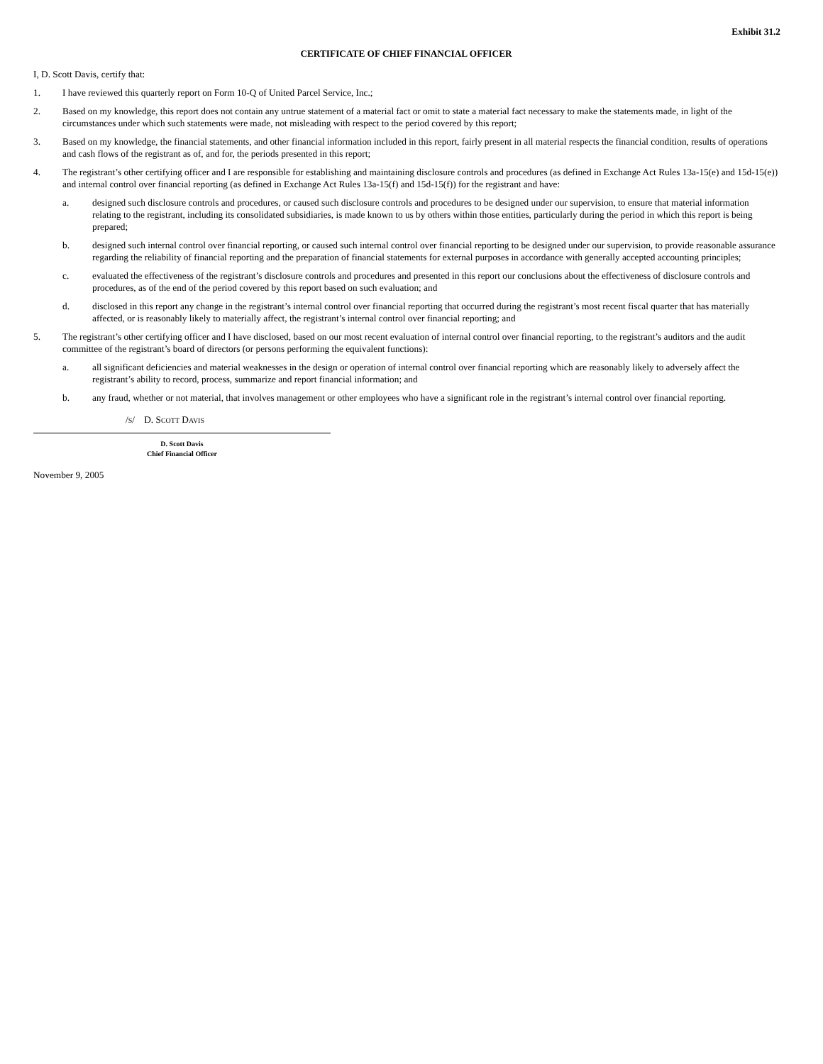Exhibit 31.2
CERTIFICATE OF CHIEF FINANCIAL OFFICER
I, D. Scott Davis, certify that:
1. I have reviewed this quarterly report on Form 10-Q of United Parcel Service, Inc.;
2. Based on my knowledge, this report does not contain any untrue statement of a material fact or omit to state a material fact necessary to make the statements made, in light of the circumstances under which such statements were made, not misleading with respect to the period covered by this report;
3. Based on my knowledge, the financial statements, and other financial information included in this report, fairly present in all material respects the financial condition, results of operations and cash flows of the registrant as of, and for, the periods presented in this report;
4. The registrant’s other certifying officer and I are responsible for establishing and maintaining disclosure controls and procedures (as defined in Exchange Act Rules 13a-15(e) and 15d-15(e)) and internal control over financial reporting (as defined in Exchange Act Rules 13a-15(f) and 15d-15(f)) for the registrant and have:
a. designed such disclosure controls and procedures, or caused such disclosure controls and procedures to be designed under our supervision, to ensure that material information relating to the registrant, including its consolidated subsidiaries, is made known to us by others within those entities, particularly during the period in which this report is being prepared;
b. designed such internal control over financial reporting, or caused such internal control over financial reporting to be designed under our supervision, to provide reasonable assurance regarding the reliability of financial reporting and the preparation of financial statements for external purposes in accordance with generally accepted accounting principles;
c. evaluated the effectiveness of the registrant’s disclosure controls and procedures and presented in this report our conclusions about the effectiveness of disclosure controls and procedures, as of the end of the period covered by this report based on such evaluation; and
d. disclosed in this report any change in the registrant’s internal control over financial reporting that occurred during the registrant’s most recent fiscal quarter that has materially affected, or is reasonably likely to materially affect, the registrant’s internal control over financial reporting; and
5. The registrant’s other certifying officer and I have disclosed, based on our most recent evaluation of internal control over financial reporting, to the registrant’s auditors and the audit committee of the registrant’s board of directors (or persons performing the equivalent functions):
a. all significant deficiencies and material weaknesses in the design or operation of internal control over financial reporting which are reasonably likely to adversely affect the registrant’s ability to record, process, summarize and report financial information; and
b. any fraud, whether or not material, that involves management or other employees who have a significant role in the registrant’s internal control over financial reporting.
/S/ D. SCOTT DAVIS
D. Scott Davis
Chief Financial Officer
November 9, 2005